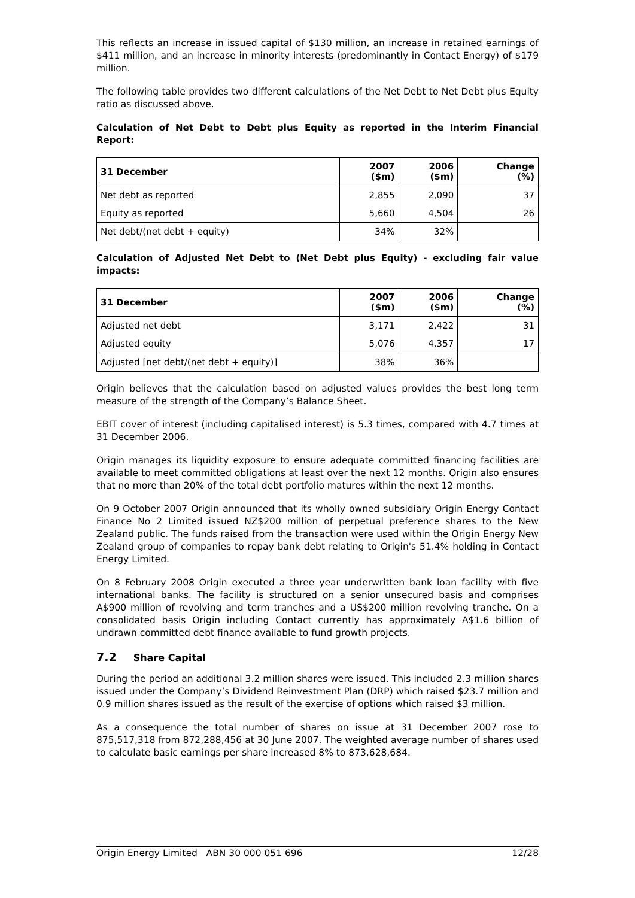This reflects an increase in issued capital of $130 million, an increase in retained earnings of $411 million, and an increase in minority interests (predominantly in Contact Energy) of $179 million.
The following table provides two different calculations of the Net Debt to Net Debt plus Equity ratio as discussed above.
Calculation of Net Debt to Debt plus Equity as reported in the Interim Financial Report:
| 31 December | 2007 ($m) | 2006 ($m) | Change (%) |
| --- | --- | --- | --- |
| Net debt as reported | 2,855 | 2,090 | 37 |
| Equity as reported | 5,660 | 4,504 | 26 |
| Net debt/(net debt + equity) | 34% | 32% | |
Calculation of Adjusted Net Debt to (Net Debt plus Equity) - excluding fair value impacts:
| 31 December | 2007 ($m) | 2006 ($m) | Change (%) |
| --- | --- | --- | --- |
| Adjusted net debt | 3,171 | 2,422 | 31 |
| Adjusted equity | 5,076 | 4,357 | 17 |
| Adjusted [net debt/(net debt + equity)] | 38% | 36% | |
Origin believes that the calculation based on adjusted values provides the best long term measure of the strength of the Company’s Balance Sheet.
EBIT cover of interest (including capitalised interest) is 5.3 times, compared with 4.7 times at 31 December 2006.
Origin manages its liquidity exposure to ensure adequate committed financing facilities are available to meet committed obligations at least over the next 12 months. Origin also ensures that no more than 20% of the total debt portfolio matures within the next 12 months.
On 9 October 2007 Origin announced that its wholly owned subsidiary Origin Energy Contact Finance No 2 Limited issued NZ$200 million of perpetual preference shares to the New Zealand public. The funds raised from the transaction were used within the Origin Energy New Zealand group of companies to repay bank debt relating to Origin's 51.4% holding in Contact Energy Limited.
On 8 February 2008 Origin executed a three year underwritten bank loan facility with five international banks. The facility is structured on a senior unsecured basis and comprises A$900 million of revolving and term tranches and a US$200 million revolving tranche. On a consolidated basis Origin including Contact currently has approximately A$1.6 billion of undrawn committed debt finance available to fund growth projects.
7.2 Share Capital
During the period an additional 3.2 million shares were issued. This included 2.3 million shares issued under the Company’s Dividend Reinvestment Plan (DRP) which raised $23.7 million and 0.9 million shares issued as the result of the exercise of options which raised $3 million.
As a consequence the total number of shares on issue at 31 December 2007 rose to 875,517,318 from 872,288,456 at 30 June 2007. The weighted average number of shares used to calculate basic earnings per share increased 8% to 873,628,684.
Origin Energy Limited ABN 30 000 051 696 12/28